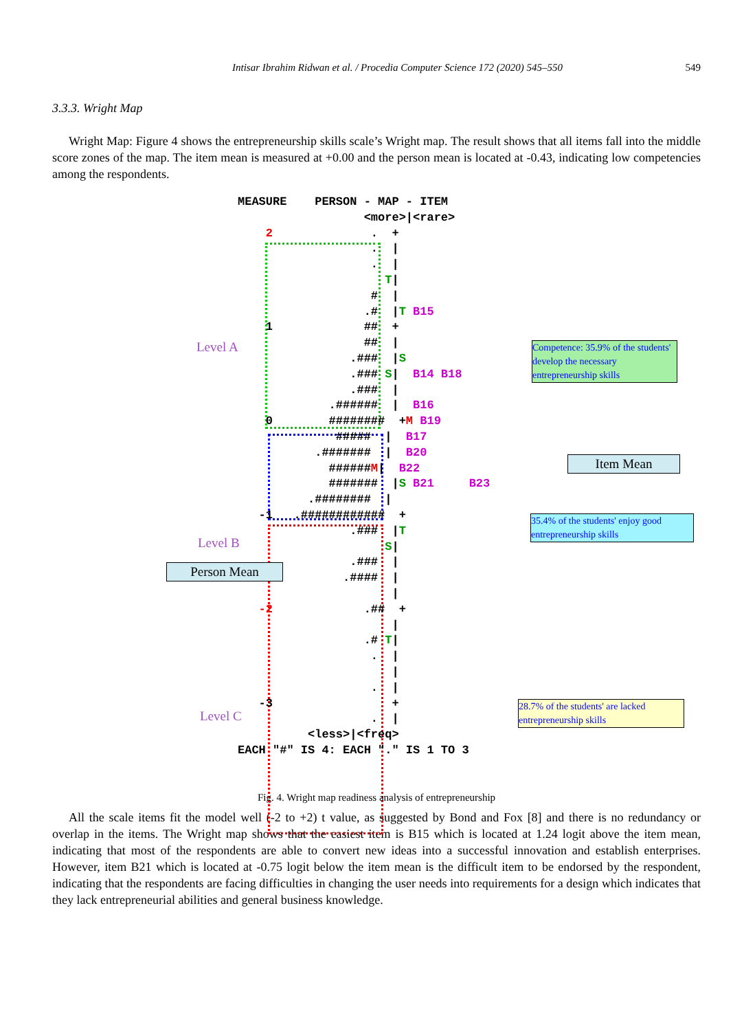Intisar Ibrahim Ridwan et al. / Procedia Computer Science 172 (2020) 545–550 549
3.3.3. Wright Map
Wright Map: Figure 4 shows the entrepreneurship skills scale’s Wright map. The result shows that all items fall into the middle score zones of the map. The item mean is measured at +0.00 and the person mean is located at -0.43, indicating low competencies among the respondents.
MEASURE PERSON - MAP - ITEM <more>|<rare> 2 . + . | . | T| # | .# |T B15 1 ## + ## | .### |S .### S| B14 B18 .### | .###### | B16 0 ######## +M B19 ##### | B17 .####### | B20 ######M| B22 ####### |S B21 B23 .######## | -1 .############ + .### |T S| .### | .#### | | -2 .## + | .# T| . | | . | -3 + . | <less>|<freq> EACH "#" IS 4: EACH "." IS 1 TO 3
Level A
Level B
Level C
Competence: 35.9% of the students' develop the necessary entrepreneurship skills
Item Mean
35.4% of the students' enjoy good entrepreneurship skills
Person Mean
28.7% of the students' are lacked entrepreneurship skills
Fig. 4. Wright map readiness analysis of entrepreneurship
All the scale items fit the model well (-2 to +2) t value, as suggested by Bond and Fox [8] and there is no redundancy or overlap in the items. The Wright map shows that the easiest item is B15 which is located at 1.24 logit above the item mean, indicating that most of the respondents are able to convert new ideas into a successful innovation and establish enterprises. However, item B21 which is located at -0.75 logit below the item mean is the difficult item to be endorsed by the respondent, indicating that the respondents are facing difficulties in changing the user needs into requirements for a design which indicates that they lack entrepreneurial abilities and general business knowledge.